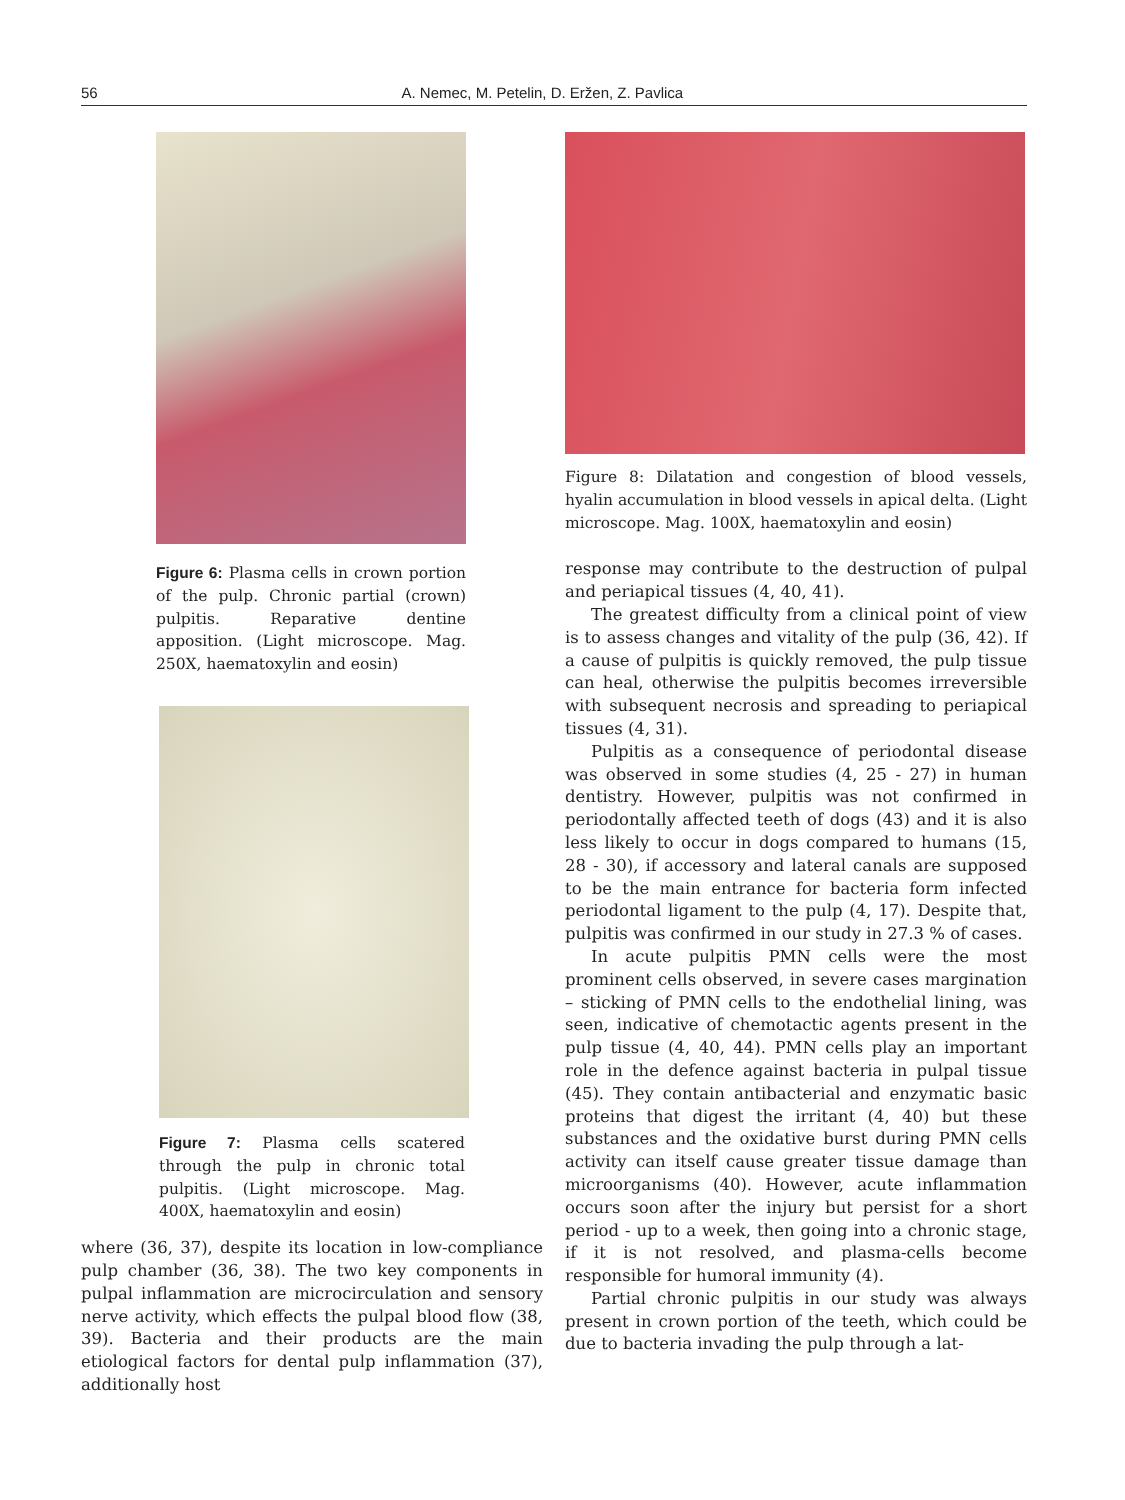56 A. Nemec, M. Petelin, D. Eržen, Z. Pavlica
Figure 6: Plasma cells in crown portion of the pulp. Chronic partial (crown) pulpitis. Reparative dentine apposition. (Light microscope. Mag. 250X, haematoxylin and eosin)
Figure 7: Plasma cells scatered through the pulp in chronic total pulpitis. (Light microscope. Mag. 400X, haematoxylin and eosin)
where (36, 37), despite its location in low-compliance pulp chamber (36, 38). The two key components in pulpal inflammation are microcirculation and sensory nerve activity, which effects the pulpal blood flow (38, 39). Bacteria and their products are the main etiological factors for dental pulp inflammation (37), additionally host
Figure 8: Dilatation and congestion of blood vessels, hyalin accumulation in blood vessels in apical delta. (Light microscope. Mag. 100X, haematoxylin and eosin)
response may contribute to the destruction of pulpal and periapical tissues (4, 40, 41).
The greatest difficulty from a clinical point of view is to assess changes and vitality of the pulp (36, 42). If a cause of pulpitis is quickly removed, the pulp tissue can heal, otherwise the pulpitis becomes irreversible with subsequent necrosis and spreading to periapical tissues (4, 31).
Pulpitis as a consequence of periodontal disease was observed in some studies (4, 25 - 27) in human dentistry. However, pulpitis was not confirmed in periodontally affected teeth of dogs (43) and it is also less likely to occur in dogs compared to humans (15, 28 - 30), if accessory and lateral canals are supposed to be the main entrance for bacteria form infected periodontal ligament to the pulp (4, 17). Despite that, pulpitis was confirmed in our study in 27.3 % of cases.
In acute pulpitis PMN cells were the most prominent cells observed, in severe cases margination – sticking of PMN cells to the endothelial lining, was seen, indicative of chemotactic agents present in the pulp tissue (4, 40, 44). PMN cells play an important role in the defence against bacteria in pulpal tissue (45). They contain antibacterial and enzymatic basic proteins that digest the irritant (4, 40) but these substances and the oxidative burst during PMN cells activity can itself cause greater tissue damage than microorganisms (40). However, acute inflammation occurs soon after the injury but persist for a short period - up to a week, then going into a chronic stage, if it is not resolved, and plasma-cells become responsible for humoral immunity (4).
Partial chronic pulpitis in our study was always present in crown portion of the teeth, which could be due to bacteria invading the pulp through a lat-